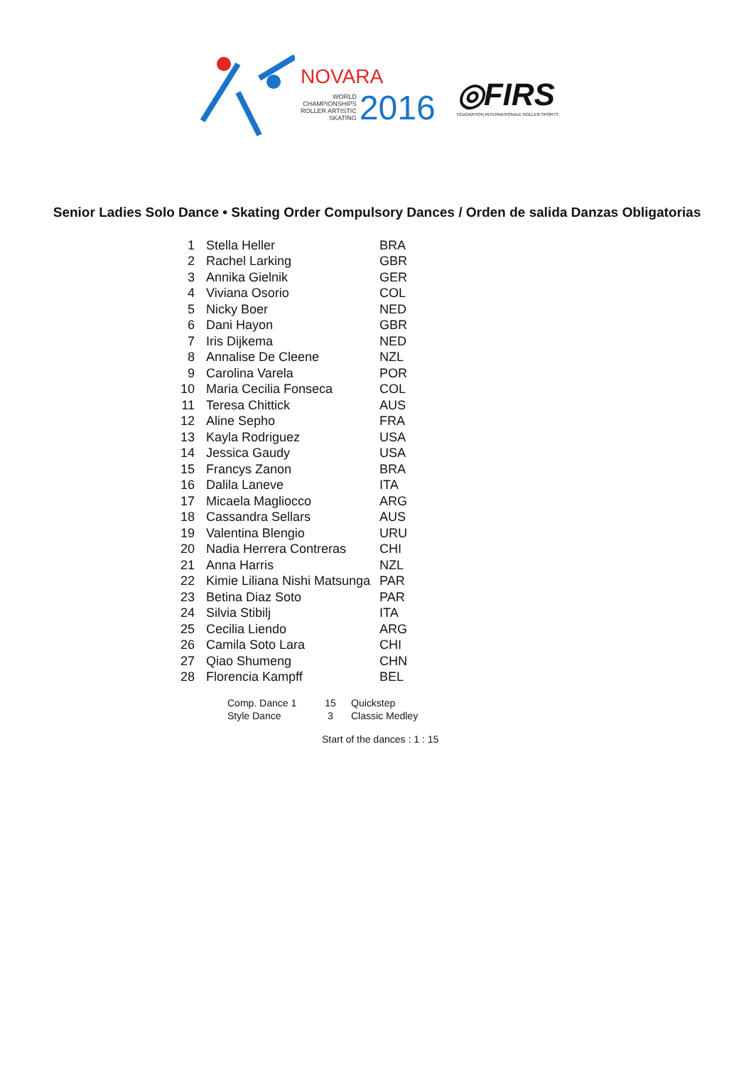NOVARA
WORLD
CHAMPIONSHIPS
ROLLER ARTISTIC
SKATING
2016
◎FIRS
FÉDÉRATION INTERNATIONALE ROLLER SPORTS
Senior Ladies Solo Dance • Skating Order Compulsory Dances / Orden de salida Danzas Obligatorias
| 1 | Stella Heller | BRA |
| 2 | Rachel Larking | GBR |
| 3 | Annika Gielnik | GER |
| 4 | Viviana Osorio | COL |
| 5 | Nicky Boer | NED |
| 6 | Dani Hayon | GBR |
| 7 | Iris Dijkema | NED |
| 8 | Annalise De Cleene | NZL |
| 9 | Carolina Varela | POR |
| 10 | Maria Cecilia Fonseca | COL |
| 11 | Teresa Chittick | AUS |
| 12 | Aline Sepho | FRA |
| 13 | Kayla Rodriguez | USA |
| 14 | Jessica Gaudy | USA |
| 15 | Francys Zanon | BRA |
| 16 | Dalila Laneve | ITA |
| 17 | Micaela Magliocco | ARG |
| 18 | Cassandra Sellars | AUS |
| 19 | Valentina Blengio | URU |
| 20 | Nadia Herrera Contreras | CHI |
| 21 | Anna Harris | NZL |
| 22 | Kimie Liliana Nishi Matsunga | PAR |
| 23 | Betina Diaz Soto | PAR |
| 24 | Silvia Stibilj | ITA |
| 25 | Cecilia Liendo | ARG |
| 26 | Camila Soto Lara | CHI |
| 27 | Qiao Shumeng | CHN |
| 28 | Florencia Kampff | BEL |
| Comp. Dance 1 | 15 | Quickstep |
| Style Dance | 3 | Classic Medley |
Start of the dances : 1 : 15